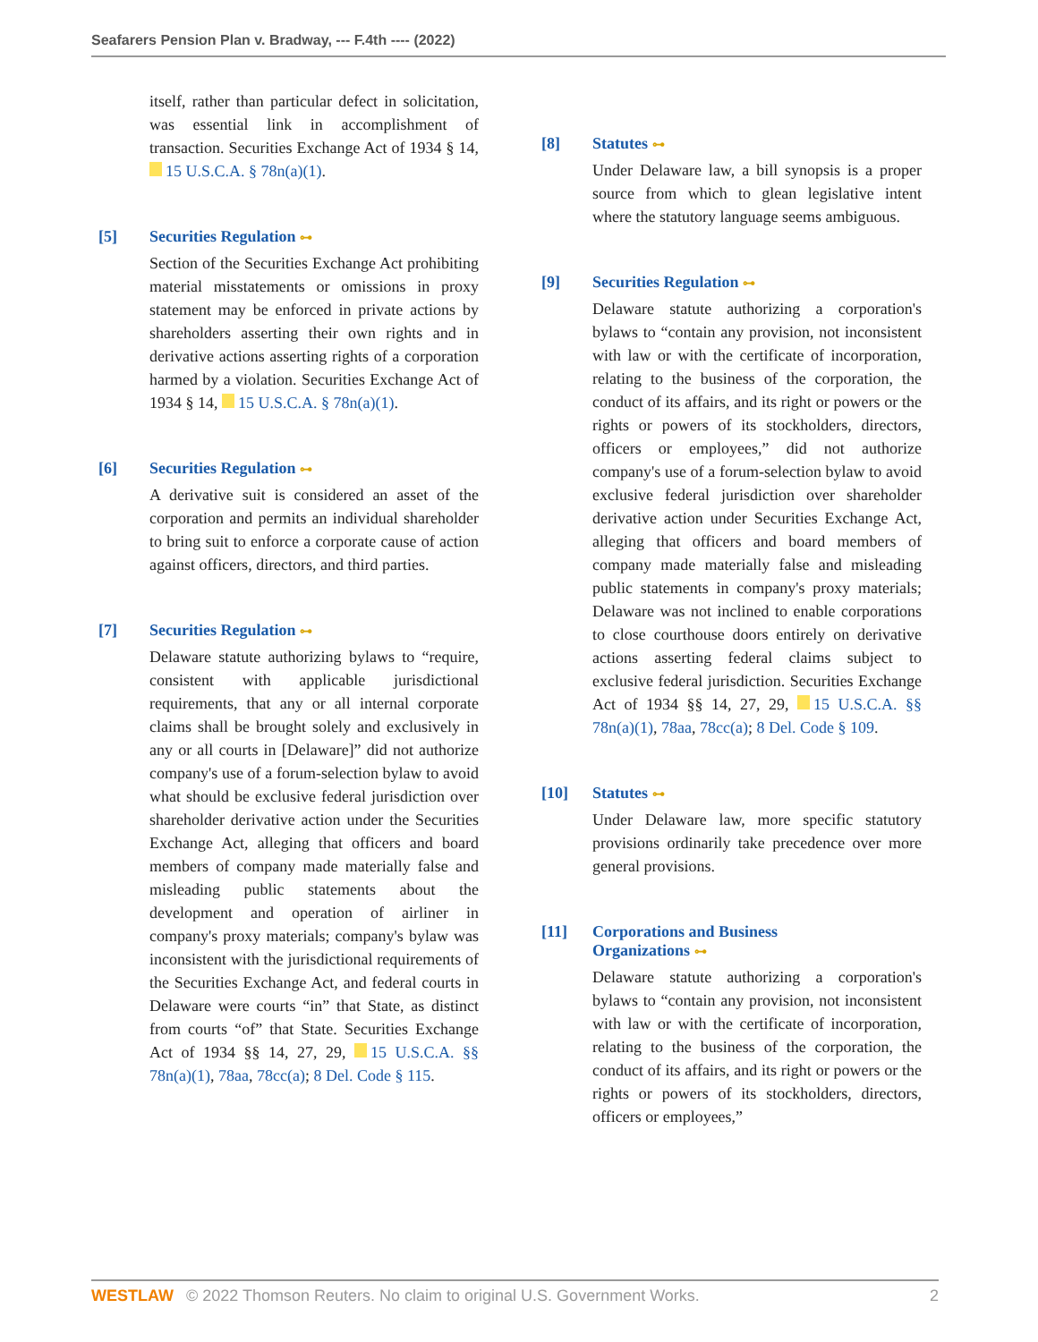Seafarers Pension Plan v. Bradway, --- F.4th ---- (2022)
itself, rather than particular defect in solicitation, was essential link in accomplishment of transaction. Securities Exchange Act of 1934 § 14, 15 U.S.C.A. § 78n(a)(1).
[5] Securities Regulation ⊶
Section of the Securities Exchange Act prohibiting material misstatements or omissions in proxy statement may be enforced in private actions by shareholders asserting their own rights and in derivative actions asserting rights of a corporation harmed by a violation. Securities Exchange Act of 1934 § 14, 15 U.S.C.A. § 78n(a)(1).
[6] Securities Regulation ⊶
A derivative suit is considered an asset of the corporation and permits an individual shareholder to bring suit to enforce a corporate cause of action against officers, directors, and third parties.
[7] Securities Regulation ⊶
Delaware statute authorizing bylaws to “require, consistent with applicable jurisdictional requirements, that any or all internal corporate claims shall be brought solely and exclusively in any or all courts in [Delaware]” did not authorize company's use of a forum-selection bylaw to avoid what should be exclusive federal jurisdiction over shareholder derivative action under the Securities Exchange Act, alleging that officers and board members of company made materially false and misleading public statements about the development and operation of airliner in company's proxy materials; company's bylaw was inconsistent with the jurisdictional requirements of the Securities Exchange Act, and federal courts in Delaware were courts “in” that State, as distinct from courts “of” that State. Securities Exchange Act of 1934 §§ 14, 27, 29, 15 U.S.C.A. §§ 78n(a)(1), 78aa, 78cc(a); 8 Del. Code § 115.
[8] Statutes ⊶
Under Delaware law, a bill synopsis is a proper source from which to glean legislative intent where the statutory language seems ambiguous.
[9] Securities Regulation ⊶
Delaware statute authorizing a corporation's bylaws to “contain any provision, not inconsistent with law or with the certificate of incorporation, relating to the business of the corporation, the conduct of its affairs, and its right or powers or the rights or powers of its stockholders, directors, officers or employees,” did not authorize company's use of a forum-selection bylaw to avoid exclusive federal jurisdiction over shareholder derivative action under Securities Exchange Act, alleging that officers and board members of company made materially false and misleading public statements in company's proxy materials; Delaware was not inclined to enable corporations to close courthouse doors entirely on derivative actions asserting federal claims subject to exclusive federal jurisdiction. Securities Exchange Act of 1934 §§ 14, 27, 29, 15 U.S.C.A. §§ 78n(a)(1), 78aa, 78cc(a); 8 Del. Code § 109.
[10] Statutes ⊶
Under Delaware law, more specific statutory provisions ordinarily take precedence over more general provisions.
[11] Corporations and Business
Organizations ⊶
Delaware statute authorizing a corporation's bylaws to “contain any provision, not inconsistent with law or with the certificate of incorporation, relating to the business of the corporation, the conduct of its affairs, and its right or powers or the rights or powers of its stockholders, directors, officers or employees,”
WESTLAW © 2022 Thomson Reuters. No claim to original U.S. Government Works. 2